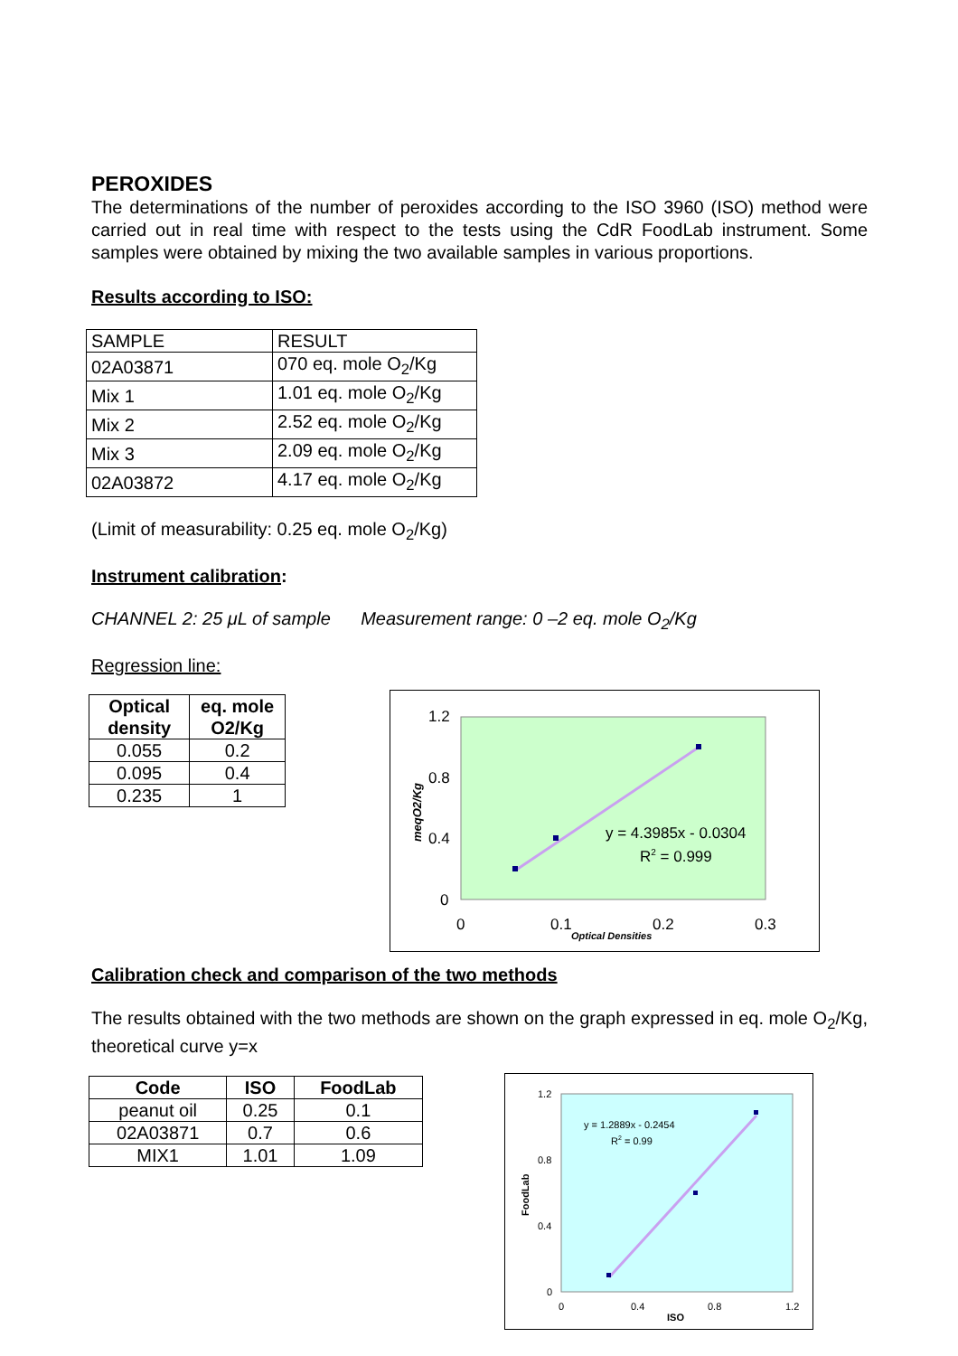PEROXIDES
The determinations of the number of peroxides according to the ISO 3960 (ISO) method were carried out in real time with respect to the tests using the CdR FoodLab instrument. Some samples were obtained by mixing the two available samples in various proportions.
Results according to ISO:
| SAMPLE | RESULT |
| 02A03871 | 070 eq. mole O<sub>2</sub>/Kg |
| Mix 1 | 1.01 eq. mole O<sub>2</sub>/Kg |
| Mix 2 | 2.52 eq. mole O<sub>2</sub>/Kg |
| Mix 3 | 2.09 eq. mole O<sub>2</sub>/Kg |
| 02A03872 | 4.17 eq. mole O<sub>2</sub>/Kg |
(Limit of measurability: 0.25 eq. mole O<sub>2</sub>/Kg)
Instrument calibration:
CHANNEL 2: 25 μL of sample Measurement range: 0 –2 eq. mole O<sub>2</sub>/Kg
Regression line:
| Optical density | eq. mole O2/Kg |
| --- | --- |
| 0.055 | 0.2 |
| 0.095 | 0.4 |
| 0.235 | 1 |
1.2
0.8
0.4
0
0
0.1
0.2
0.3
Optical Densities
meqO2/Kg
y = 4.3985x - 0.0304
R2 = 0.999
Calibration check and comparison of the two methods
The results obtained with the two methods are shown on the graph expressed in eq. mole O<sub>2</sub>/Kg, theoretical curve y=x
| Code | ISO | FoodLab |
| --- | --- | --- |
| peanut oil | 0.25 | 0.1 |
| 02A03871 | 0.7 | 0.6 |
| MIX1 | 1.01 | 1.09 |
1.2
0.8
0.4
0
0
0.4
0.8
1.2
ISO
FoodLab
y = 1.2889x - 0.2454
R2 = 0.99